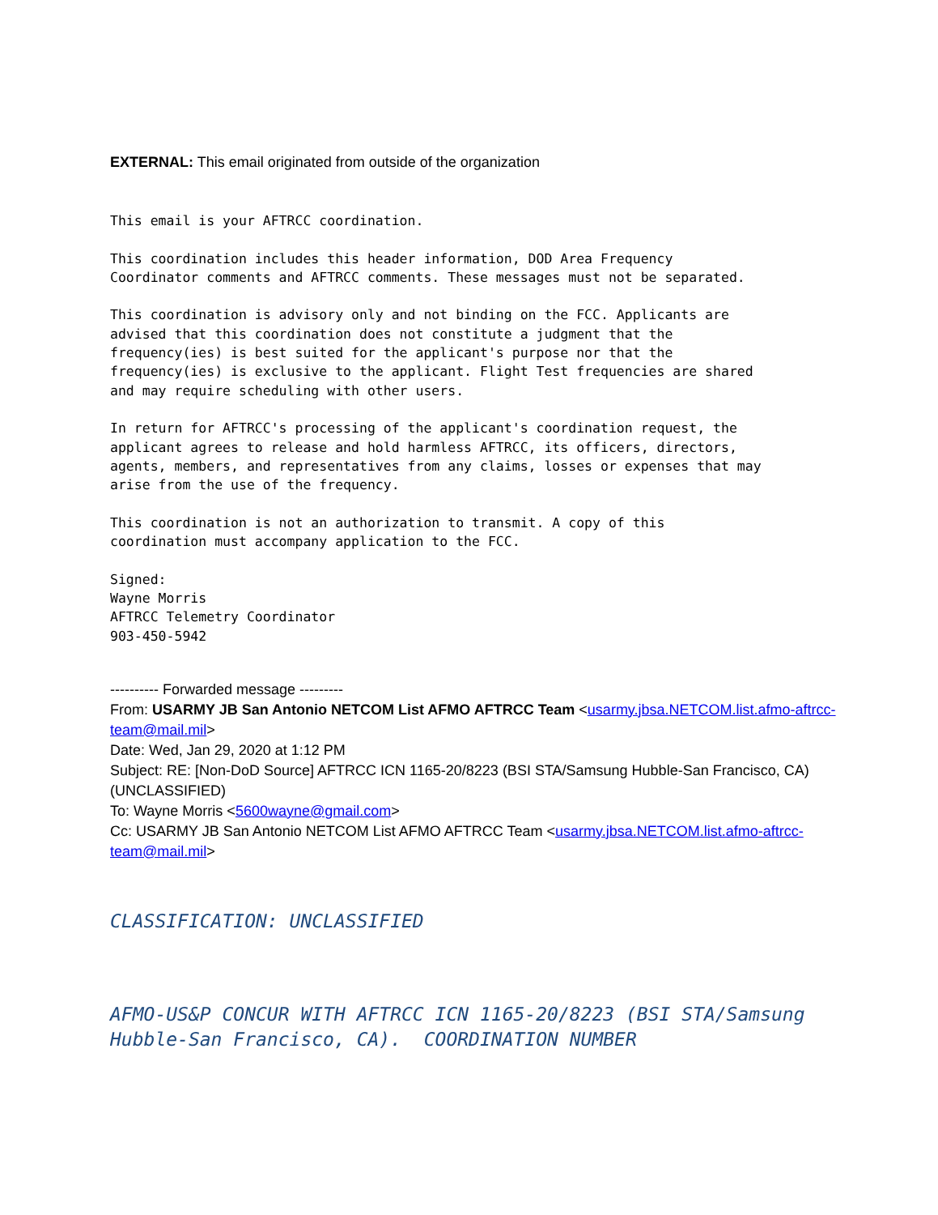EXTERNAL: This email originated from outside of the organization
This email is your AFTRCC coordination.

This coordination includes this header information, DOD Area Frequency
Coordinator comments and AFTRCC comments. These messages must not be separated.

This coordination is advisory only and not binding on the FCC. Applicants are
advised that this coordination does not constitute a judgment that the
frequency(ies) is best suited for the applicant's purpose nor that the
frequency(ies) is exclusive to the applicant. Flight Test frequencies are shared
and may require scheduling with other users.

In return for AFTRCC's processing of the applicant's coordination request, the
applicant agrees to release and hold harmless AFTRCC, its officers, directors,
agents, members, and representatives from any claims, losses or expenses that may
arise from the use of the frequency.

This coordination is not an authorization to transmit. A copy of this
coordination must accompany application to the FCC.

Signed:
Wayne Morris
AFTRCC Telemetry Coordinator
903-450-5942
---------- Forwarded message ---------
From: USARMY JB San Antonio NETCOM List AFMO AFTRCC Team <usarmy.jbsa.NETCOM.list.afmo-aftrcc-team@mail.mil>
Date: Wed, Jan 29, 2020 at 1:12 PM
Subject: RE: [Non-DoD Source] AFTRCC ICN 1165-20/8223 (BSI STA/Samsung Hubble-San Francisco, CA) (UNCLASSIFIED)
To: Wayne Morris <5600wayne@gmail.com>
Cc: USARMY JB San Antonio NETCOM List AFMO AFTRCC Team <usarmy.jbsa.NETCOM.list.afmo-aftrcc-team@mail.mil>
CLASSIFICATION: UNCLASSIFIED
AFMO-US&P CONCUR WITH AFTRCC ICN 1165-20/8223 (BSI STA/Samsung Hubble-San Francisco, CA). COORDINATION NUMBER